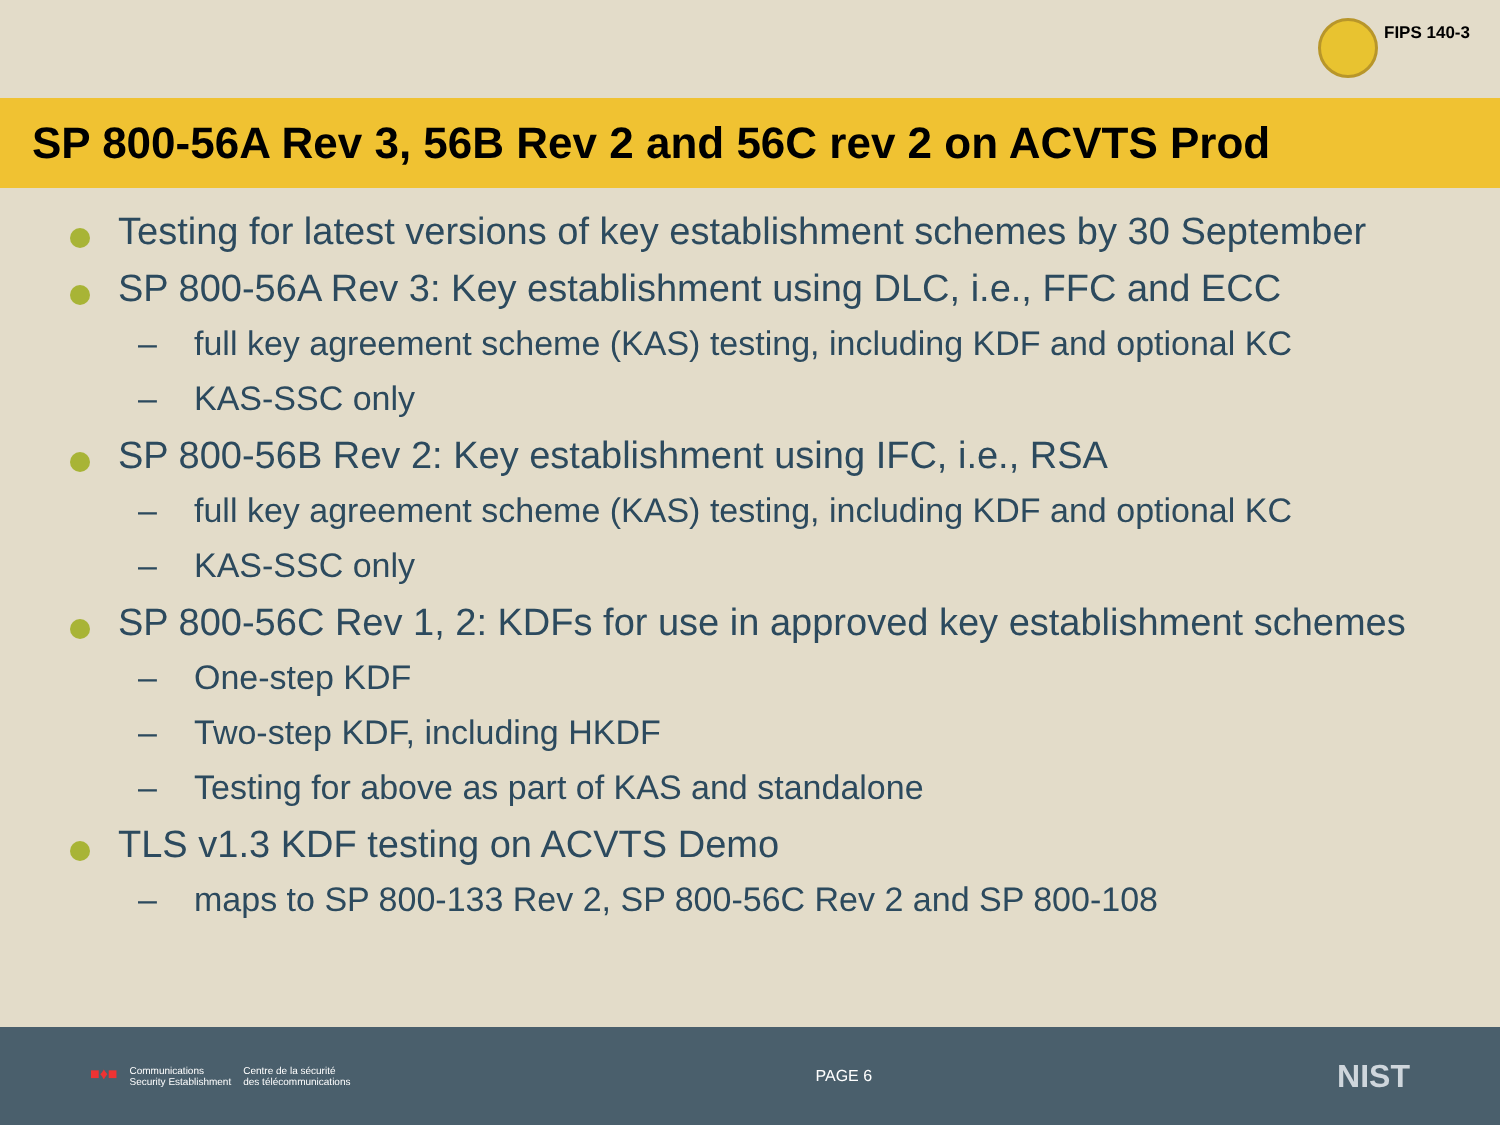FIPS 140-3
SP 800-56A Rev 3, 56B Rev 2 and 56C rev 2 on ACVTS Prod
Testing for latest versions of key establishment schemes by 30 September
SP 800-56A Rev 3: Key establishment using DLC, i.e., FFC and ECC
– full key agreement scheme (KAS) testing, including KDF and optional KC
– KAS-SSC only
SP 800-56B Rev 2: Key establishment using IFC, i.e., RSA
– full key agreement scheme (KAS) testing, including KDF and optional KC
– KAS-SSC only
SP 800-56C Rev 1, 2: KDFs for use in approved key establishment schemes
– One-step KDF
– Two-step KDF, including HKDF
– Testing for above as part of KAS and standalone
TLS v1.3 KDF testing on ACVTS Demo
– maps to SP 800-133 Rev 2, SP 800-56C Rev 2 and SP 800-108
■♦■ Communications
Security Establishment Centre de la sécurité
des télécommunications
PAGE 6
NIST